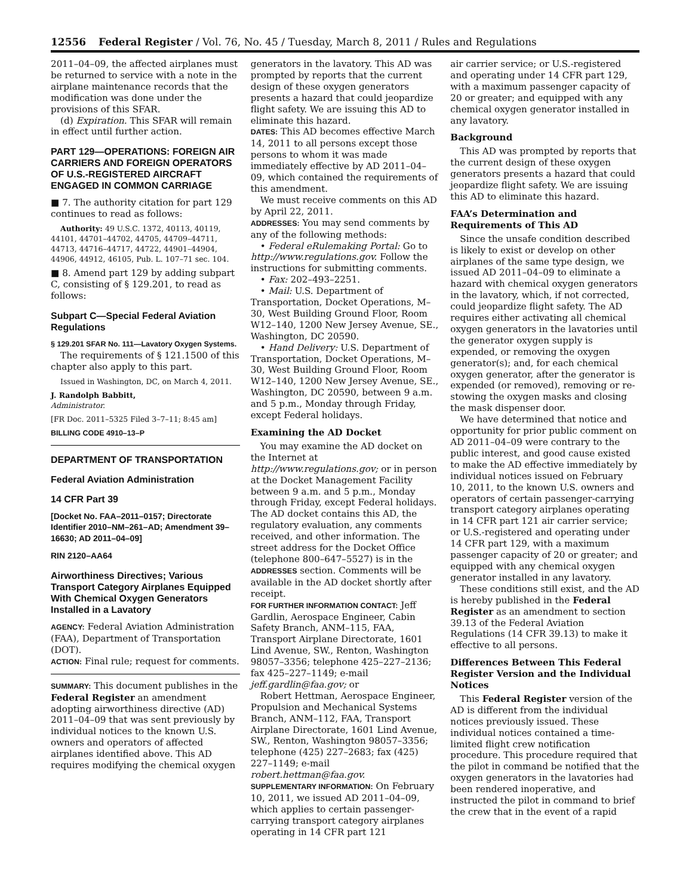12556 Federal Register / Vol. 76, No. 45 / Tuesday, March 8, 2011 / Rules and Regulations
2011–04–09, the affected airplanes must be returned to service with a note in the airplane maintenance records that the modification was done under the provisions of this SFAR.
(d) Expiration. This SFAR will remain in effect until further action.
PART 129—OPERATIONS: FOREIGN AIR CARRIERS AND FOREIGN OPERATORS OF U.S.-REGISTERED AIRCRAFT ENGAGED IN COMMON CARRIAGE
■ 7. The authority citation for part 129 continues to read as follows:
Authority: 49 U.S.C. 1372, 40113, 40119, 44101, 44701–44702, 44705, 44709–44711, 44713, 44716–44717, 44722, 44901–44904, 44906, 44912, 46105, Pub. L. 107–71 sec. 104.
■ 8. Amend part 129 by adding subpart C, consisting of § 129.201, to read as follows:
Subpart C—Special Federal Aviation Regulations
§ 129.201 SFAR No. 111—Lavatory Oxygen Systems.
The requirements of § 121.1500 of this chapter also apply to this part.
Issued in Washington, DC, on March 4, 2011.
J. Randolph Babbitt,
Administrator.
[FR Doc. 2011–5325 Filed 3–7–11; 8:45 am]
BILLING CODE 4910–13–P
DEPARTMENT OF TRANSPORTATION
Federal Aviation Administration
14 CFR Part 39
[Docket No. FAA–2011–0157; Directorate Identifier 2010–NM–261–AD; Amendment 39–16630; AD 2011–04–09]
RIN 2120–AA64
Airworthiness Directives; Various Transport Category Airplanes Equipped With Chemical Oxygen Generators Installed in a Lavatory
AGENCY: Federal Aviation Administration (FAA), Department of Transportation (DOT).
ACTION: Final rule; request for comments.
SUMMARY: This document publishes in the Federal Register an amendment adopting airworthiness directive (AD) 2011–04–09 that was sent previously by individual notices to the known U.S. owners and operators of affected airplanes identified above. This AD requires modifying the chemical oxygen
generators in the lavatory. This AD was prompted by reports that the current design of these oxygen generators presents a hazard that could jeopardize flight safety. We are issuing this AD to eliminate this hazard.
DATES: This AD becomes effective March 14, 2011 to all persons except those persons to whom it was made immediately effective by AD 2011–04–09, which contained the requirements of this amendment.
We must receive comments on this AD by April 22, 2011.
ADDRESSES: You may send comments by any of the following methods:
• Federal eRulemaking Portal: Go to http://www.regulations.gov. Follow the instructions for submitting comments.
• Fax: 202–493–2251.
• Mail: U.S. Department of Transportation, Docket Operations, M–30, West Building Ground Floor, Room W12–140, 1200 New Jersey Avenue, SE., Washington, DC 20590.
• Hand Delivery: U.S. Department of Transportation, Docket Operations, M–30, West Building Ground Floor, Room W12–140, 1200 New Jersey Avenue, SE., Washington, DC 20590, between 9 a.m. and 5 p.m., Monday through Friday, except Federal holidays.
Examining the AD Docket
You may examine the AD docket on the Internet at http://www.regulations.gov; or in person at the Docket Management Facility between 9 a.m. and 5 p.m., Monday through Friday, except Federal holidays. The AD docket contains this AD, the regulatory evaluation, any comments received, and other information. The street address for the Docket Office (telephone 800–647–5527) is in the ADDRESSES section. Comments will be available in the AD docket shortly after receipt.
FOR FURTHER INFORMATION CONTACT: Jeff Gardlin, Aerospace Engineer, Cabin Safety Branch, ANM–115, FAA, Transport Airplane Directorate, 1601 Lind Avenue, SW., Renton, Washington 98057–3356; telephone 425–227–2136; fax 425–227–1149; e-mail jeff.gardlin@faa.gov; or
Robert Hettman, Aerospace Engineer, Propulsion and Mechanical Systems Branch, ANM–112, FAA, Transport Airplane Directorate, 1601 Lind Avenue, SW., Renton, Washington 98057–3356; telephone (425) 227–2683; fax (425) 227–1149; e-mail robert.hettman@faa.gov.
SUPPLEMENTARY INFORMATION: On February 10, 2011, we issued AD 2011–04–09, which applies to certain passenger-carrying transport category airplanes operating in 14 CFR part 121
air carrier service; or U.S.-registered and operating under 14 CFR part 129, with a maximum passenger capacity of 20 or greater; and equipped with any chemical oxygen generator installed in any lavatory.
Background
This AD was prompted by reports that the current design of these oxygen generators presents a hazard that could jeopardize flight safety. We are issuing this AD to eliminate this hazard.
FAA’s Determination and Requirements of This AD
Since the unsafe condition described is likely to exist or develop on other airplanes of the same type design, we issued AD 2011–04–09 to eliminate a hazard with chemical oxygen generators in the lavatory, which, if not corrected, could jeopardize flight safety. The AD requires either activating all chemical oxygen generators in the lavatories until the generator oxygen supply is expended, or removing the oxygen generator(s); and, for each chemical oxygen generator, after the generator is expended (or removed), removing or re-stowing the oxygen masks and closing the mask dispenser door.
We have determined that notice and opportunity for prior public comment on AD 2011–04–09 were contrary to the public interest, and good cause existed to make the AD effective immediately by individual notices issued on February 10, 2011, to the known U.S. owners and operators of certain passenger-carrying transport category airplanes operating in 14 CFR part 121 air carrier service; or U.S.-registered and operating under 14 CFR part 129, with a maximum passenger capacity of 20 or greater; and equipped with any chemical oxygen generator installed in any lavatory.
These conditions still exist, and the AD is hereby published in the Federal Register as an amendment to section 39.13 of the Federal Aviation Regulations (14 CFR 39.13) to make it effective to all persons.
Differences Between This Federal Register Version and the Individual Notices
This Federal Register version of the AD is different from the individual notices previously issued. These individual notices contained a time-limited flight crew notification procedure. This procedure required that the pilot in command be notified that the oxygen generators in the lavatories had been rendered inoperative, and instructed the pilot in command to brief the crew that in the event of a rapid